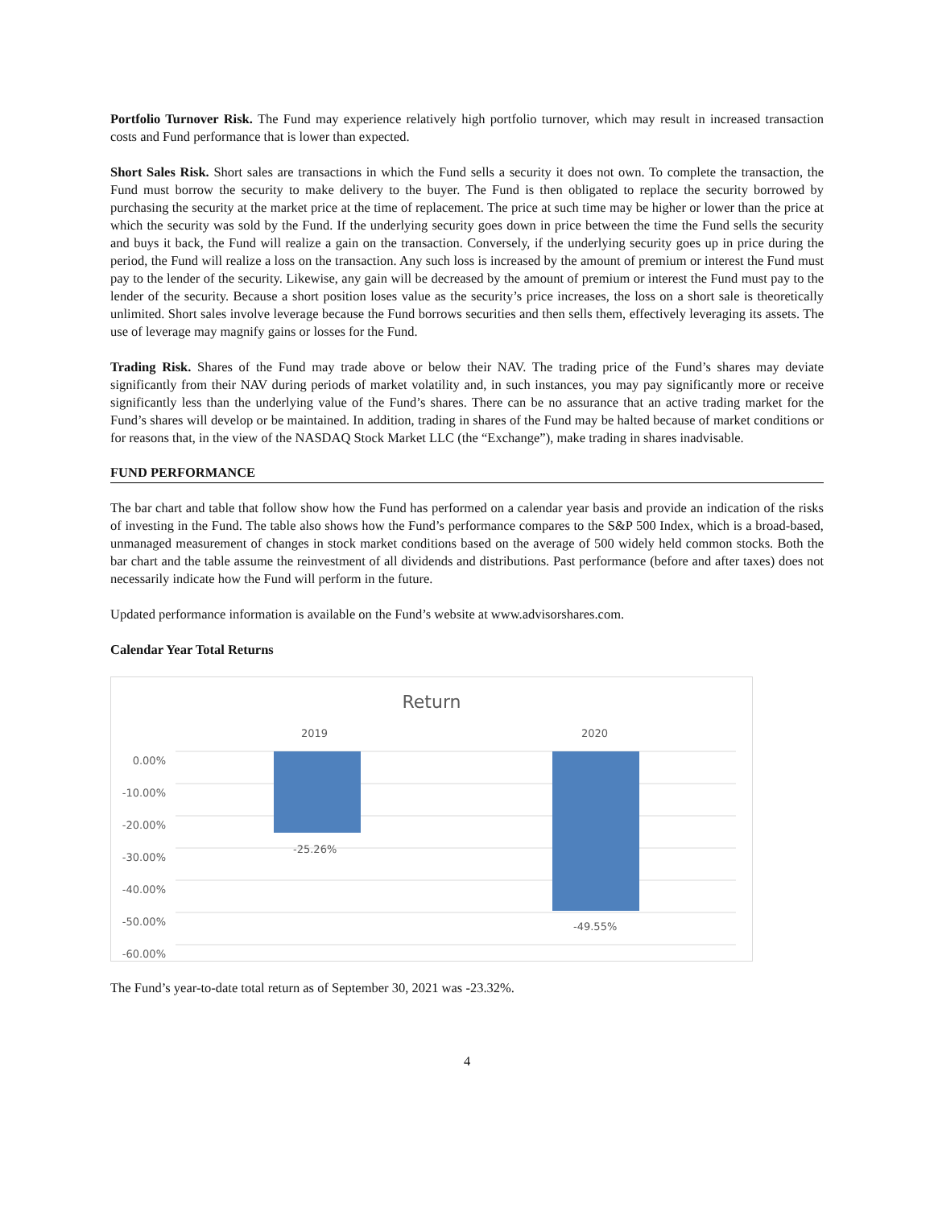Portfolio Turnover Risk. The Fund may experience relatively high portfolio turnover, which may result in increased transaction costs and Fund performance that is lower than expected.
Short Sales Risk. Short sales are transactions in which the Fund sells a security it does not own. To complete the transaction, the Fund must borrow the security to make delivery to the buyer. The Fund is then obligated to replace the security borrowed by purchasing the security at the market price at the time of replacement. The price at such time may be higher or lower than the price at which the security was sold by the Fund. If the underlying security goes down in price between the time the Fund sells the security and buys it back, the Fund will realize a gain on the transaction. Conversely, if the underlying security goes up in price during the period, the Fund will realize a loss on the transaction. Any such loss is increased by the amount of premium or interest the Fund must pay to the lender of the security. Likewise, any gain will be decreased by the amount of premium or interest the Fund must pay to the lender of the security. Because a short position loses value as the security’s price increases, the loss on a short sale is theoretically unlimited. Short sales involve leverage because the Fund borrows securities and then sells them, effectively leveraging its assets. The use of leverage may magnify gains or losses for the Fund.
Trading Risk. Shares of the Fund may trade above or below their NAV. The trading price of the Fund’s shares may deviate significantly from their NAV during periods of market volatility and, in such instances, you may pay significantly more or receive significantly less than the underlying value of the Fund’s shares. There can be no assurance that an active trading market for the Fund’s shares will develop or be maintained. In addition, trading in shares of the Fund may be halted because of market conditions or for reasons that, in the view of the NASDAQ Stock Market LLC (the “Exchange”), make trading in shares inadvisable.
FUND PERFORMANCE
The bar chart and table that follow show how the Fund has performed on a calendar year basis and provide an indication of the risks of investing in the Fund. The table also shows how the Fund’s performance compares to the S&P 500 Index, which is a broad-based, unmanaged measurement of changes in stock market conditions based on the average of 500 widely held common stocks. Both the bar chart and the table assume the reinvestment of all dividends and distributions. Past performance (before and after taxes) does not necessarily indicate how the Fund will perform in the future.
Updated performance information is available on the Fund’s website at www.advisorshares.com.
Calendar Year Total Returns
Return
2019 2020
-25.26%
-49.55%
0.00%
-10.00%
-20.00%
-30.00%
-40.00%
-50.00%
-60.00%
The Fund’s year-to-date total return as of September 30, 2021 was -23.32%.
4